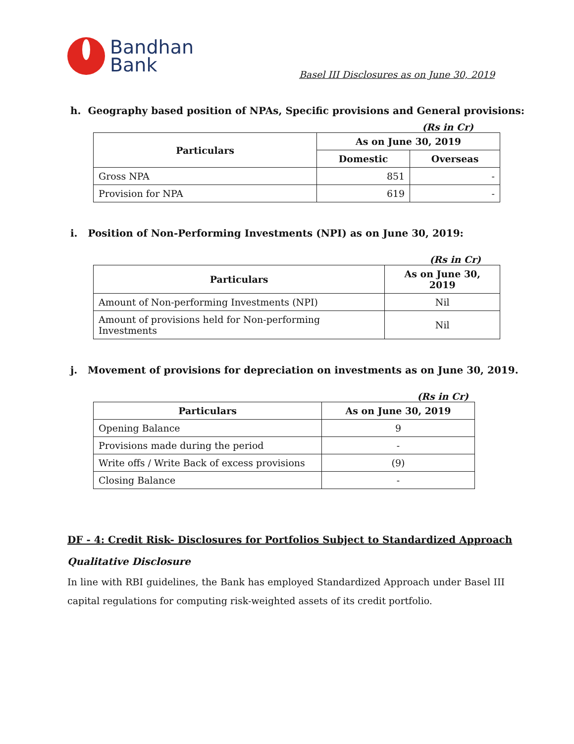Bandhan
Bank
Basel III Disclosures as on June 30, 2019
h. Geography based position of NPAs, Specific provisions and General provisions:
(Rs in Cr)
| Particulars | As on June 30, 2019 | |
| --- | --- | --- |
| | Domestic | Overseas |
| Gross NPA | 851 | - |
| Provision for NPA | 619 | - |
i. Position of Non-Performing Investments (NPI) as on June 30, 2019:
(Rs in Cr)
| Particulars | As on June 30, 2019 |
| --- | --- |
| Amount of Non-performing Investments (NPI) | Nil |
| Amount of provisions held for Non-performing Investments | Nil |
j. Movement of provisions for depreciation on investments as on June 30, 2019.
(Rs in Cr)
| Particulars | As on June 30, 2019 |
| --- | --- |
| Opening Balance | 9 |
| Provisions made during the period | - |
| Write offs / Write Back of excess provisions | (9) |
| Closing Balance | - |
DF - 4: Credit Risk- Disclosures for Portfolios Subject to Standardized Approach
Qualitative Disclosure
In line with RBI guidelines, the Bank has employed Standardized Approach under Basel III capital regulations for computing risk-weighted assets of its credit portfolio.